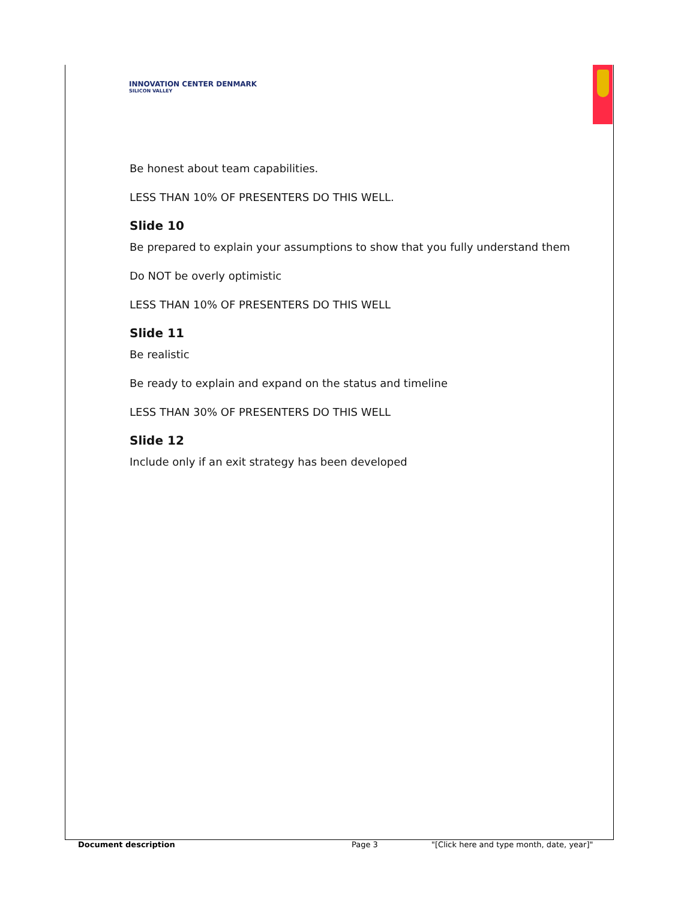INNOVATION CENTER DENMARK
SILICON VALLEY
Be honest about team capabilities.
LESS THAN 10% OF PRESENTERS DO THIS WELL.
Slide 10
Be prepared to explain your assumptions to show that you fully understand them
Do NOT be overly optimistic
LESS THAN 10% OF PRESENTERS DO THIS WELL
Slide 11
Be realistic
Be ready to explain and expand on the status and timeline
LESS THAN 30% OF PRESENTERS DO THIS WELL
Slide 12
Include only if an exit strategy has been developed
Document description Page 3 "[Click here and type month, date, year]"